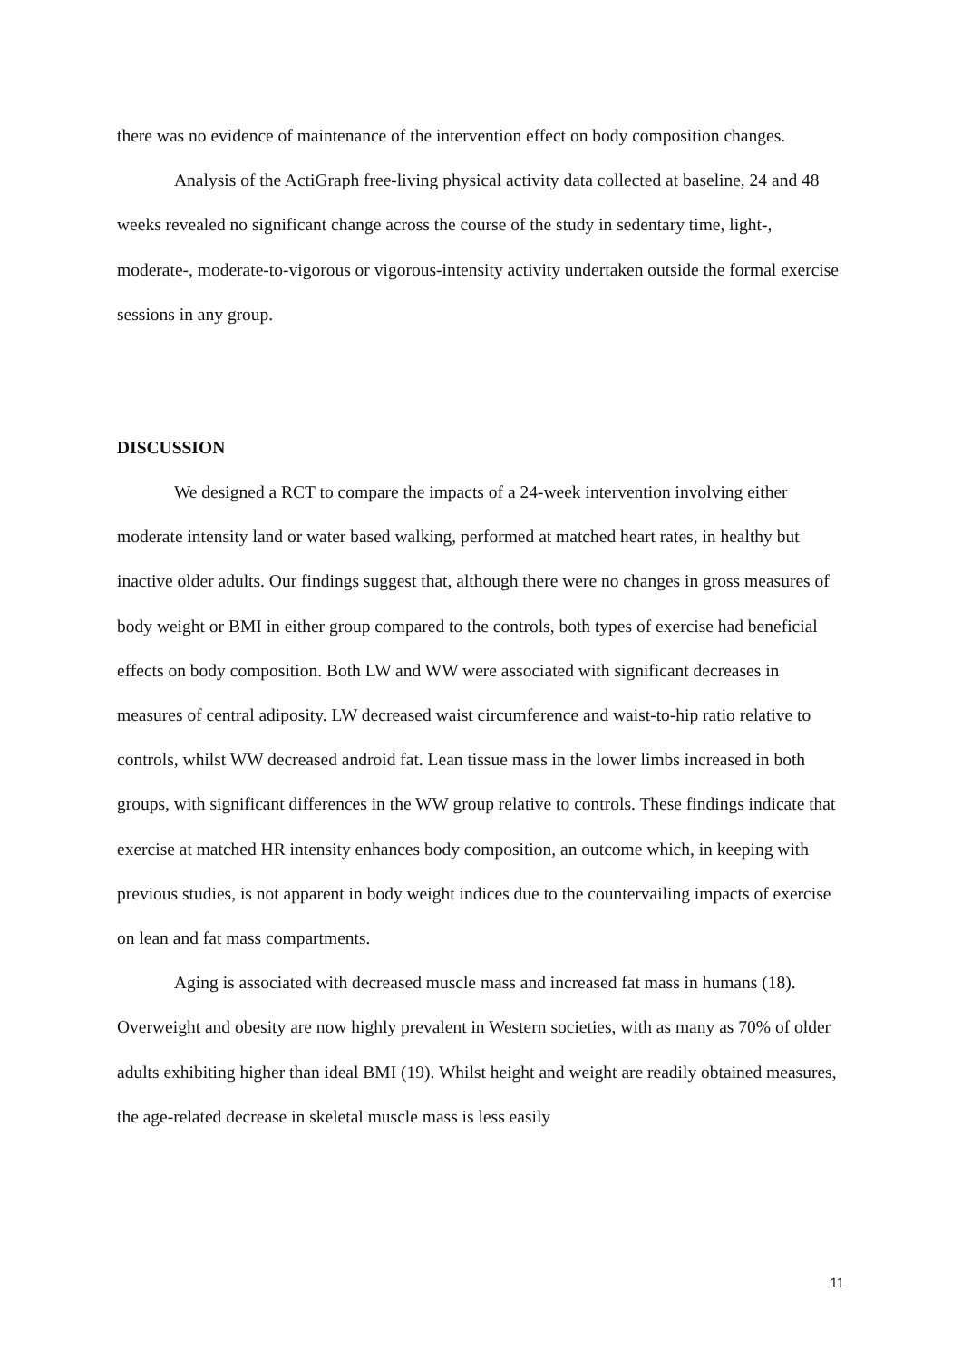there was no evidence of maintenance of the intervention effect on body composition changes.
Analysis of the ActiGraph free-living physical activity data collected at baseline, 24 and 48 weeks revealed no significant change across the course of the study in sedentary time, light-, moderate-, moderate-to-vigorous or vigorous-intensity activity undertaken outside the formal exercise sessions in any group.
DISCUSSION
We designed a RCT to compare the impacts of a 24-week intervention involving either moderate intensity land or water based walking, performed at matched heart rates, in healthy but inactive older adults. Our findings suggest that, although there were no changes in gross measures of body weight or BMI in either group compared to the controls, both types of exercise had beneficial effects on body composition. Both LW and WW were associated with significant decreases in measures of central adiposity. LW decreased waist circumference and waist-to-hip ratio relative to controls, whilst WW decreased android fat. Lean tissue mass in the lower limbs increased in both groups, with significant differences in the WW group relative to controls. These findings indicate that exercise at matched HR intensity enhances body composition, an outcome which, in keeping with previous studies, is not apparent in body weight indices due to the countervailing impacts of exercise on lean and fat mass compartments.
Aging is associated with decreased muscle mass and increased fat mass in humans (18). Overweight and obesity are now highly prevalent in Western societies, with as many as 70% of older adults exhibiting higher than ideal BMI (19). Whilst height and weight are readily obtained measures, the age-related decrease in skeletal muscle mass is less easily
11